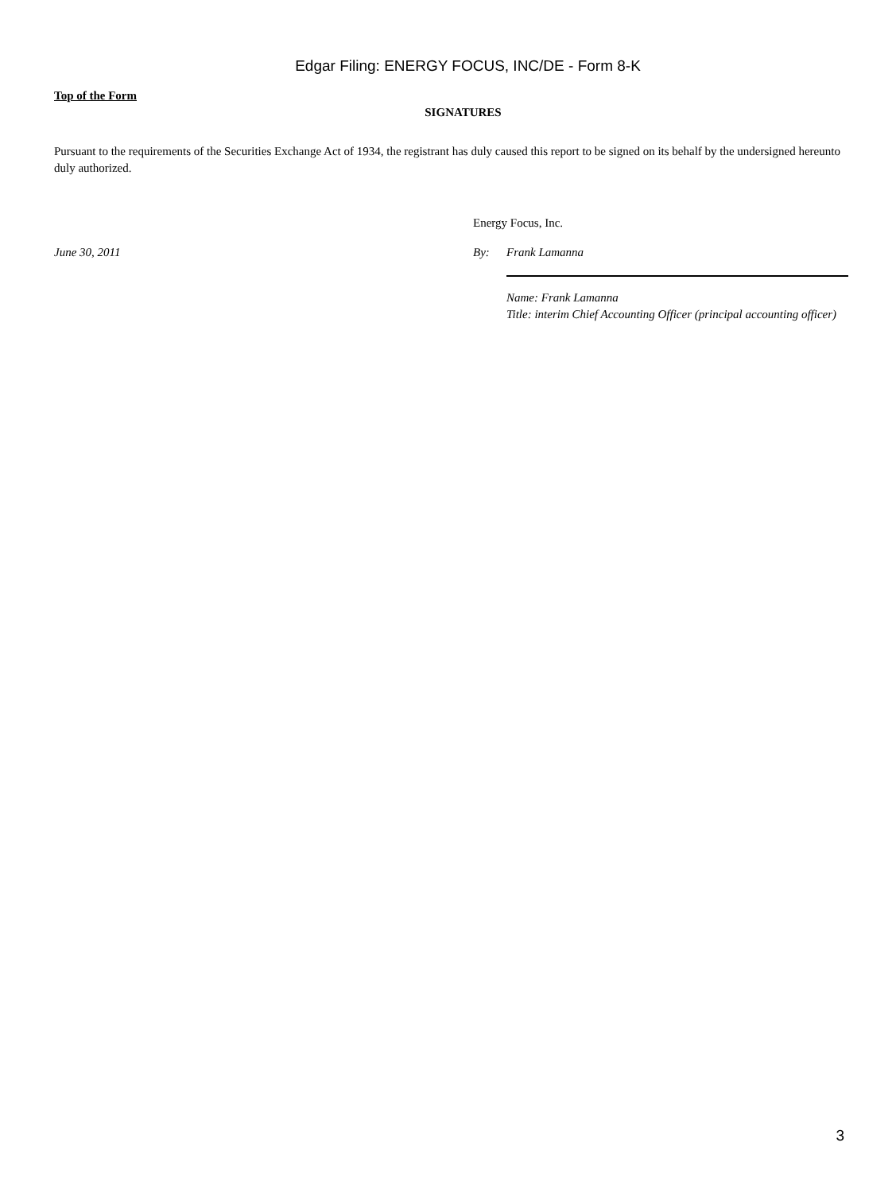Edgar Filing: ENERGY FOCUS, INC/DE - Form 8-K
Top of the Form
SIGNATURES
Pursuant to the requirements of the Securities Exchange Act of 1934, the registrant has duly caused this report to be signed on its behalf by the undersigned hereunto duly authorized.
Energy Focus, Inc.
June 30, 2011 By: Frank Lamanna
Name: Frank Lamanna
Title: interim Chief Accounting Officer (principal accounting officer)
3